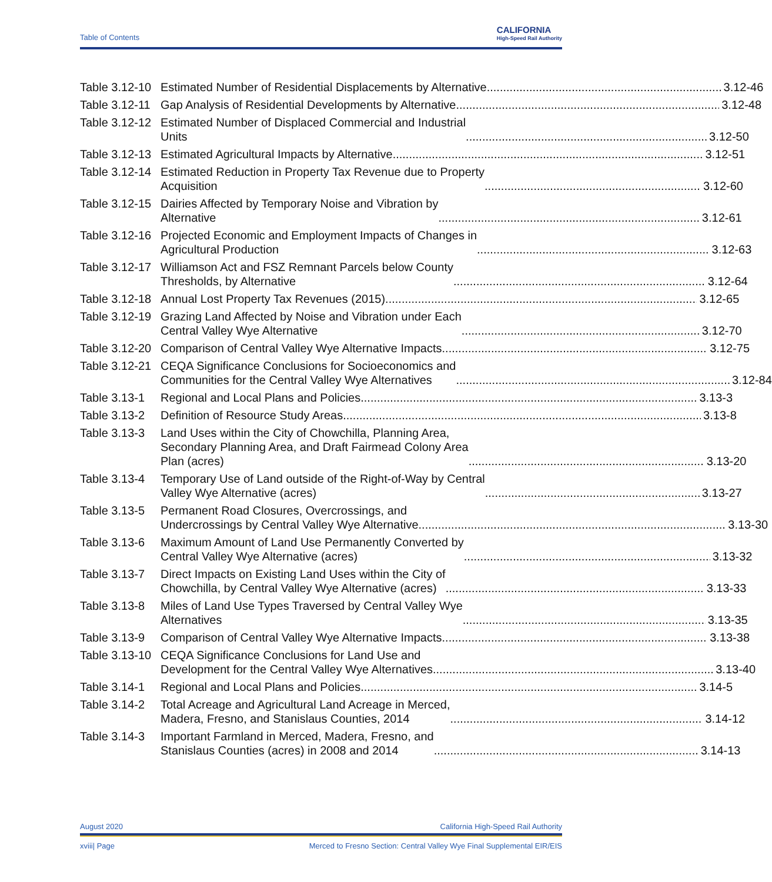Table of Contents
CALIFORNIA
High-Speed Rail Authority
Table 3.12-10 Estimated Number of Residential Displacements by Alternative 3.12-46
Table 3.12-11 Gap Analysis of Residential Developments by Alternative 3.12-48
Table 3.12-12 Estimated Number of Displaced Commercial and Industrial
Units 3.12-50
Table 3.12-13 Estimated Agricultural Impacts by Alternative 3.12-51
Table 3.12-14 Estimated Reduction in Property Tax Revenue due to Property
Acquisition 3.12-60
Table 3.12-15 Dairies Affected by Temporary Noise and Vibration by
Alternative 3.12-61
Table 3.12-16 Projected Economic and Employment Impacts of Changes in
Agricultural Production 3.12-63
Table 3.12-17 Williamson Act and FSZ Remnant Parcels below County
Thresholds, by Alternative 3.12-64
Table 3.12-18 Annual Lost Property Tax Revenues (2015) 3.12-65
Table 3.12-19 Grazing Land Affected by Noise and Vibration under Each
Central Valley Wye Alternative 3.12-70
Table 3.12-20 Comparison of Central Valley Wye Alternative Impacts 3.12-75
Table 3.12-21 CEQA Significance Conclusions for Socioeconomics and
Communities for the Central Valley Wye Alternatives 3.12-84
Table 3.13-1 Regional and Local Plans and Policies 3.13-3
Table 3.13-2 Definition of Resource Study Areas 3.13-8
Table 3.13-3 Land Uses within the City of Chowchilla, Planning Area,
Secondary Planning Area, and Draft Fairmead Colony Area
Plan (acres) 3.13-20
Table 3.13-4 Temporary Use of Land outside of the Right-of-Way by Central
Valley Wye Alternative (acres) 3.13-27
Table 3.13-5 Permanent Road Closures, Overcrossings, and
Undercrossings by Central Valley Wye Alternative 3.13-30
Table 3.13-6 Maximum Amount of Land Use Permanently Converted by
Central Valley Wye Alternative (acres) 3.13-32
Table 3.13-7 Direct Impacts on Existing Land Uses within the City of
Chowchilla, by Central Valley Wye Alternative (acres) 3.13-33
Table 3.13-8 Miles of Land Use Types Traversed by Central Valley Wye
Alternatives 3.13-35
Table 3.13-9 Comparison of Central Valley Wye Alternative Impacts 3.13-38
Table 3.13-10 CEQA Significance Conclusions for Land Use and
Development for the Central Valley Wye Alternatives 3.13-40
Table 3.14-1 Regional and Local Plans and Policies 3.14-5
Table 3.14-2 Total Acreage and Agricultural Land Acreage in Merced,
Madera, Fresno, and Stanislaus Counties, 2014 3.14-12
Table 3.14-3 Important Farmland in Merced, Madera, Fresno, and
Stanislaus Counties (acres) in 2008 and 2014 3.14-13
August 2020 California High-Speed Rail Authority
xviii| Page Merced to Fresno Section: Central Valley Wye Final Supplemental EIR/EIS